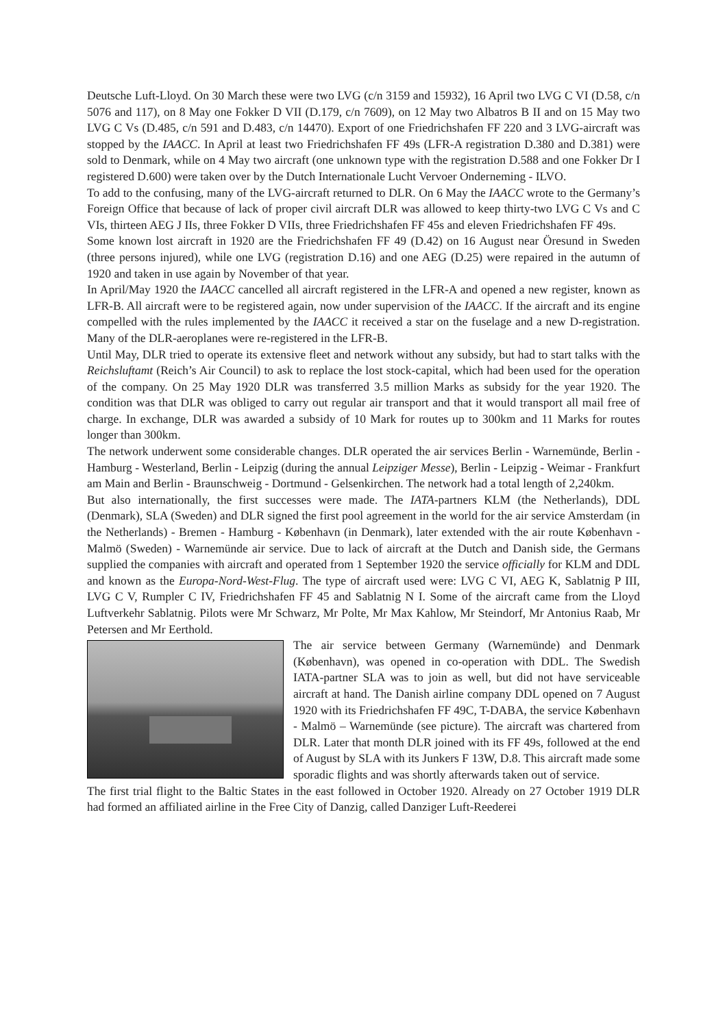Deutsche Luft-Lloyd. On 30 March these were two LVG (c/n 3159 and 15932), 16 April two LVG C VI (D.58, c/n 5076 and 117), on 8 May one Fokker D VII (D.179, c/n 7609), on 12 May two Albatros B II and on 15 May two LVG C Vs (D.485, c/n 591 and D.483, c/n 14470). Export of one Friedrichshafen FF 220 and 3 LVG-aircraft was stopped by the IAACC. In April at least two Friedrichshafen FF 49s (LFR-A registration D.380 and D.381) were sold to Denmark, while on 4 May two aircraft (one unknown type with the registration D.588 and one Fokker Dr I registered D.600) were taken over by the Dutch Internationale Lucht Vervoer Onderneming - ILVO.
To add to the confusing, many of the LVG-aircraft returned to DLR. On 6 May the IAACC wrote to the Germany’s Foreign Office that because of lack of proper civil aircraft DLR was allowed to keep thirty-two LVG C Vs and C VIs, thirteen AEG J IIs, three Fokker D VIIs, three Friedrichshafen FF 45s and eleven Friedrichshafen FF 49s.
Some known lost aircraft in 1920 are the Friedrichshafen FF 49 (D.42) on 16 August near Öresund in Sweden (three persons injured), while one LVG (registration D.16) and one AEG (D.25) were repaired in the autumn of 1920 and taken in use again by November of that year.
In April/May 1920 the IAACC cancelled all aircraft registered in the LFR-A and opened a new register, known as LFR-B. All aircraft were to be registered again, now under supervision of the IAACC. If the aircraft and its engine compelled with the rules implemented by the IAACC it received a star on the fuselage and a new D-registration. Many of the DLR-aeroplanes were re-registered in the LFR-B.
Until May, DLR tried to operate its extensive fleet and network without any subsidy, but had to start talks with the Reichsluftamt (Reich’s Air Council) to ask to replace the lost stock-capital, which had been used for the operation of the company. On 25 May 1920 DLR was transferred 3.5 million Marks as subsidy for the year 1920. The condition was that DLR was obliged to carry out regular air transport and that it would transport all mail free of charge. In exchange, DLR was awarded a subsidy of 10 Mark for routes up to 300km and 11 Marks for routes longer than 300km.
The network underwent some considerable changes. DLR operated the air services Berlin - Warnemünde, Berlin - Hamburg - Westerland, Berlin - Leipzig (during the annual Leipziger Messe), Berlin - Leipzig - Weimar - Frankfurt am Main and Berlin - Braunschweig - Dortmund - Gelsenkirchen. The network had a total length of 2,240km.
But also internationally, the first successes were made. The IATA-partners KLM (the Netherlands), DDL (Denmark), SLA (Sweden) and DLR signed the first pool agreement in the world for the air service Amsterdam (in the Netherlands) - Bremen - Hamburg - København (in Denmark), later extended with the air route København - Malmö (Sweden) - Warnemünde air service. Due to lack of aircraft at the Dutch and Danish side, the Germans supplied the companies with aircraft and operated from 1 September 1920 the service officially for KLM and DDL and known as the Europa-Nord-West-Flug. The type of aircraft used were: LVG C VI, AEG K, Sablatnig P III, LVG C V, Rumpler C IV, Friedrichshafen FF 45 and Sablatnig N I. Some of the aircraft came from the Lloyd Luftverkehr Sablatnig. Pilots were Mr Schwarz, Mr Polte, Mr Max Kahlow, Mr Steindorf, Mr Antonius Raab, Mr Petersen and Mr Eerthold.
The air service between Germany (Warnemünde) and Denmark (København), was opened in co-operation with DDL. The Swedish IATA-partner SLA was to join as well, but did not have serviceable aircraft at hand. The Danish airline company DDL opened on 7 August 1920 with its Friedrichshafen FF 49C, T-DABA, the service København - Malmö – Warnemünde (see picture). The aircraft was chartered from DLR. Later that month DLR joined with its FF 49s, followed at the end of August by SLA with its Junkers F 13W, D.8. This aircraft made some sporadic flights and was shortly afterwards taken out of service.
The first trial flight to the Baltic States in the east followed in October 1920. Already on 27 October 1919 DLR had formed an affiliated airline in the Free City of Danzig, called Danziger Luft-Reederei